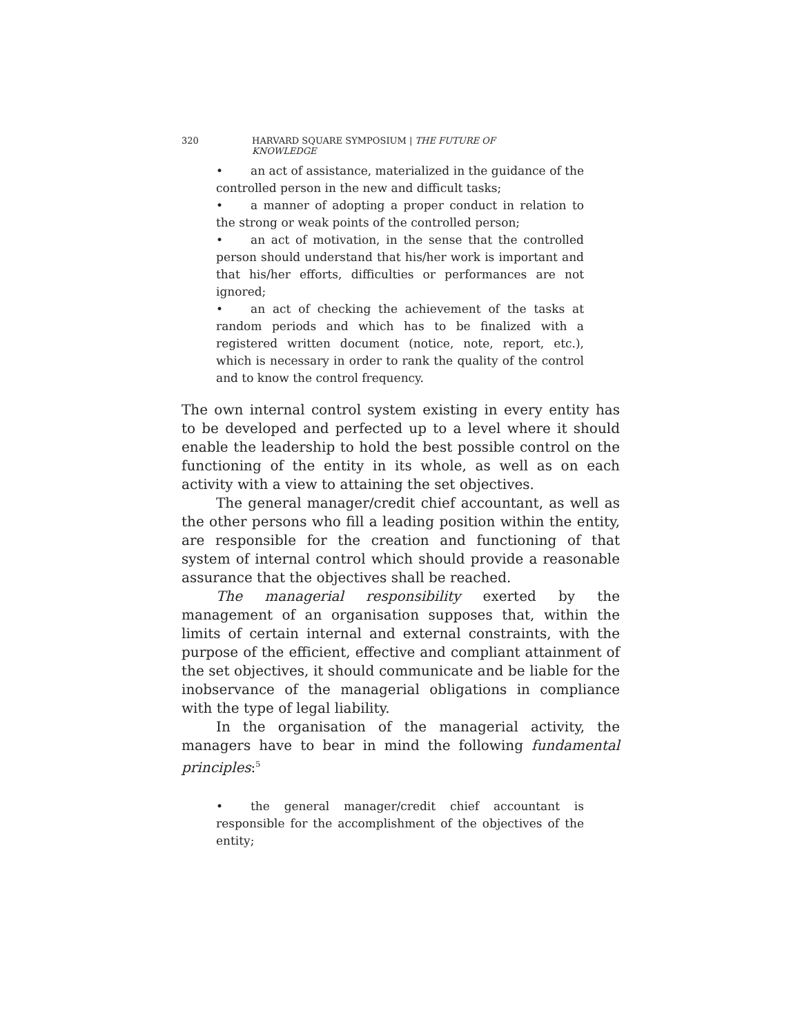320 HARVARD SQUARE SYMPOSIUM | THE FUTURE OF KNOWLEDGE
• an act of assistance, materialized in the guidance of the controlled person in the new and difficult tasks;
• a manner of adopting a proper conduct in relation to the strong or weak points of the controlled person;
• an act of motivation, in the sense that the controlled person should understand that his/her work is important and that his/her efforts, difficulties or performances are not ignored;
• an act of checking the achievement of the tasks at random periods and which has to be finalized with a registered written document (notice, note, report, etc.), which is necessary in order to rank the quality of the control and to know the control frequency.
The own internal control system existing in every entity has to be developed and perfected up to a level where it should enable the leadership to hold the best possible control on the functioning of the entity in its whole, as well as on each activity with a view to attaining the set objectives.
The general manager/credit chief accountant, as well as the other persons who fill a leading position within the entity, are responsible for the creation and functioning of that system of internal control which should provide a reasonable assurance that the objectives shall be reached.
The managerial responsibility exerted by the management of an organisation supposes that, within the limits of certain internal and external constraints, with the purpose of the efficient, effective and compliant attainment of the set objectives, it should communicate and be liable for the inobservance of the managerial obligations in compliance with the type of legal liability.
In the organisation of the managerial activity, the managers have to bear in mind the following fundamental principles:<sup>5</sup>
• the general manager/credit chief accountant is responsible for the accomplishment of the objectives of the entity;